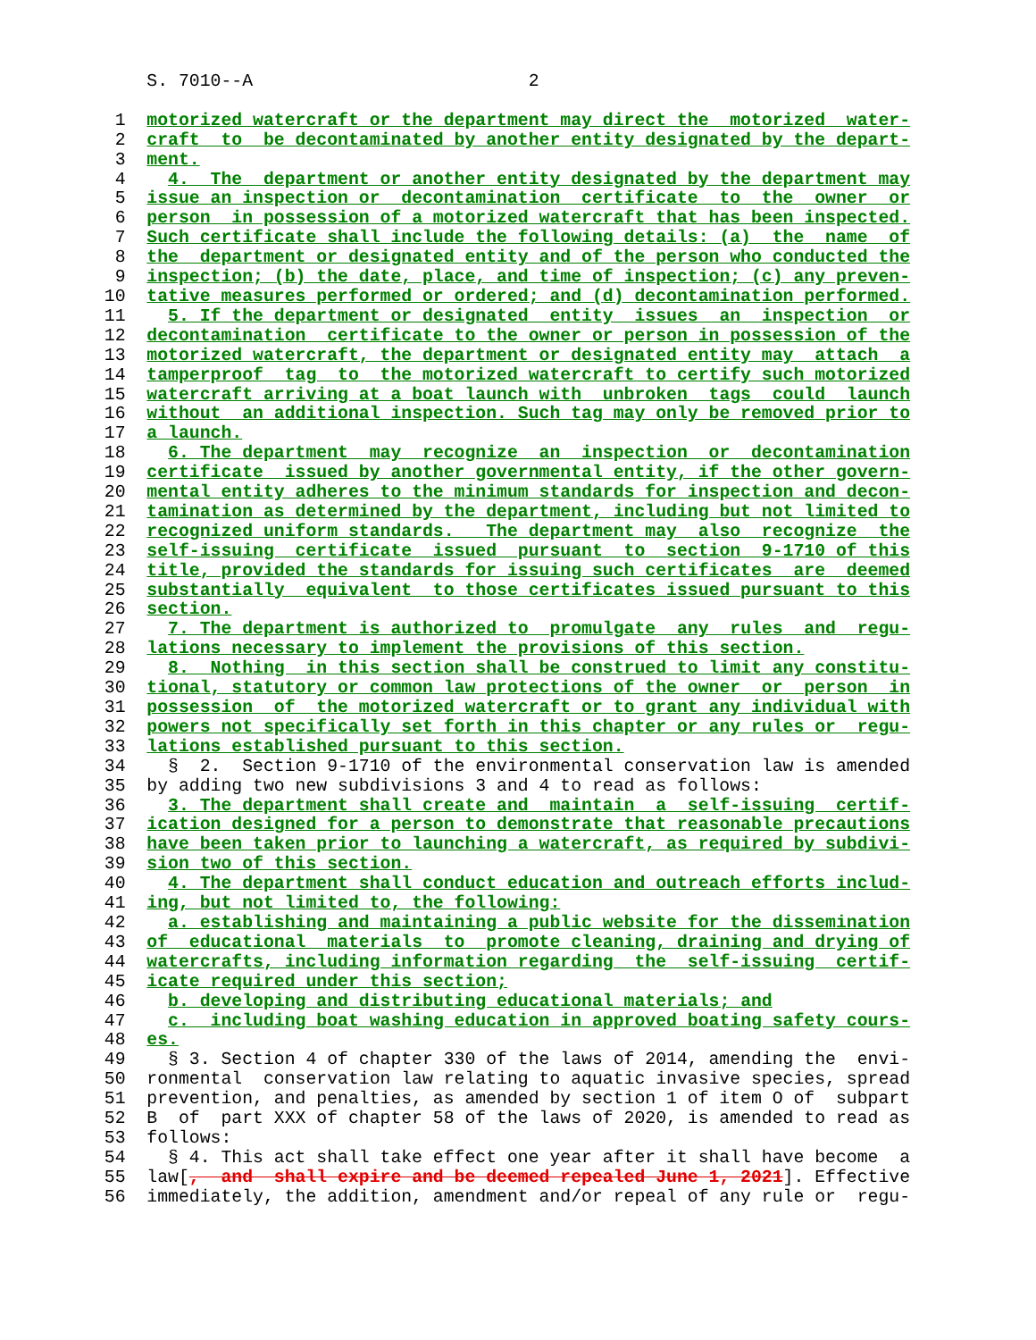S. 7010--A                          2

  1  motorized watercraft or the department may direct the  motorized  water-
  2  craft  to  be decontaminated by another entity designated by the depart-
  3  ment.
  4    4.  The  department or another entity designated by the department may
  5  issue an inspection or  decontamination  certificate  to  the  owner  or
  6  person  in possession of a motorized watercraft that has been inspected.
  7  Such certificate shall include the following details: (a)  the  name  of
  8  the  department or designated entity and of the person who conducted the
  9  inspection; (b) the date, place, and time of inspection; (c) any preven-
 10  tative measures performed or ordered; and (d) decontamination performed.
 11    5. If the department or designated  entity  issues  an  inspection  or
 12  decontamination  certificate to the owner or person in possession of the
 13  motorized watercraft, the department or designated entity may  attach  a
 14  tamperproof  tag  to  the motorized watercraft to certify such motorized
 15  watercraft arriving at a boat launch with  unbroken  tags  could  launch
 16  without  an additional inspection. Such tag may only be removed prior to
 17  a launch.
 18    6. The department  may  recognize  an  inspection  or  decontamination
 19  certificate  issued by another governmental entity, if the other govern-
 20  mental entity adheres to the minimum standards for inspection and decon-
 21  tamination as determined by the department, including but not limited to
 22  recognized uniform standards.   The department may  also  recognize  the
 23  self-issuing  certificate  issued  pursuant  to  section  9-1710 of this
 24  title, provided the standards for issuing such certificates  are  deemed
 25  substantially  equivalent  to those certificates issued pursuant to this
 26  section.
 27    7. The department is authorized to  promulgate  any  rules  and  regu-
 28  lations necessary to implement the provisions of this section.
 29    8.  Nothing  in this section shall be construed to limit any constitu-
 30  tional, statutory or common law protections of the owner  or  person  in
 31  possession  of  the motorized watercraft or to grant any individual with
 32  powers not specifically set forth in this chapter or any rules or  regu-
 33  lations established pursuant to this section.
 34    §  2.  Section 9-1710 of the environmental conservation law is amended
 35  by adding two new subdivisions 3 and 4 to read as follows:
 36    3. The department shall create and  maintain  a  self-issuing  certif-
 37  ication designed for a person to demonstrate that reasonable precautions
 38  have been taken prior to launching a watercraft, as required by subdivi-
 39  sion two of this section.
 40    4. The department shall conduct education and outreach efforts includ-
 41  ing, but not limited to, the following:
 42    a. establishing and maintaining a public website for the dissemination
 43  of  educational  materials  to  promote cleaning, draining and drying of
 44  watercrafts, including information regarding  the  self-issuing  certif-
 45  icate required under this section;
 46    b. developing and distributing educational materials; and
 47    c.  including boat washing education in approved boating safety cours-
 48  es.
 49    § 3. Section 4 of chapter 330 of the laws of 2014, amending the  envi-
 50  ronmental  conservation law relating to aquatic invasive species, spread
 51  prevention, and penalties, as amended by section 1 of item O of  subpart
 52  B  of  part XXX of chapter 58 of the laws of 2020, is amended to read as
 53  follows:
 54    § 4. This act shall take effect one year after it shall have become  a
 55  law[,  and  shall expire and be deemed repealed June 1, 2021]. Effective
 56  immediately, the addition, amendment and/or repeal of any rule or  regu-